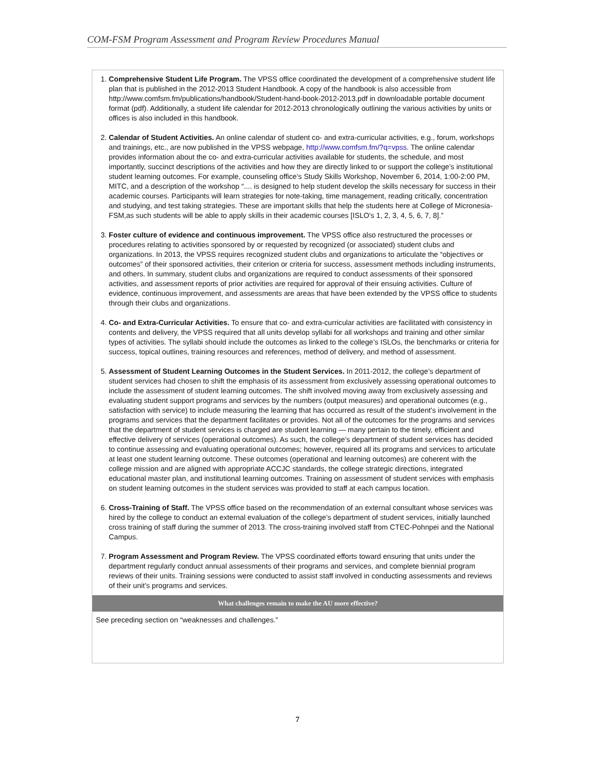COM-FSM Program Assessment and Program Review Procedures Manual
1. Comprehensive Student Life Program. The VPSS office coordinated the development of a comprehensive student life plan that is published in the 2012-2013 Student Handbook. A copy of the handbook is also accessible from http://www.comfsm.fm/publications/handbook/Student-hand-book-2012-2013.pdf in downloadable portable document format (pdf). Additionally, a student life calendar for 2012-2013 chronologically outlining the various activities by units or offices is also included in this handbook.
2. Calendar of Student Activities. An online calendar of student co- and extra-curricular activities, e.g., forum, workshops and trainings, etc., are now published in the VPSS webpage, http://www.comfsm.fm/?q=vpss. The online calendar provides information about the co- and extra-curricular activities available for students, the schedule, and most importantly, succinct descriptions of the activities and how they are directly linked to or support the college’s institutional student learning outcomes. For example, counseling office’s Study Skills Workshop, November 6, 2014, 1:00-2:00 PM, MITC, and a description of the workshop “.... is designed to help student develop the skills necessary for success in their academic courses. Participants will learn strategies for note-taking, time management, reading critically, concentration and studying, and test taking strategies. These are important skills that help the students here at College of Micronesia-FSM,as such students will be able to apply skills in their academic courses [ISLO's 1, 2, 3, 4, 5, 6, 7, 8].”
3. Foster culture of evidence and continuous improvement. The VPSS office also restructured the processes or procedures relating to activities sponsored by or requested by recognized (or associated) student clubs and organizations. In 2013, the VPSS requires recognized student clubs and organizations to articulate the “objectives or outcomes” of their sponsored activities, their criterion or criteria for success, assessment methods including instruments, and others. In summary, student clubs and organizations are required to conduct assessments of their sponsored activities, and assessment reports of prior activities are required for approval of their ensuing activities. Culture of evidence, continuous improvement, and assessments are areas that have been extended by the VPSS office to students through their clubs and organizations.
4. Co- and Extra-Curricular Activities. To ensure that co- and extra-curricular activities are facilitated with consistency in contents and delivery, the VPSS required that all units develop syllabi for all workshops and training and other similar types of activities. The syllabi should include the outcomes as linked to the college’s ISLOs, the benchmarks or criteria for success, topical outlines, training resources and references, method of delivery, and method of assessment.
5. Assessment of Student Learning Outcomes in the Student Services. In 2011-2012, the college’s department of student services had chosen to shift the emphasis of its assessment from exclusively assessing operational outcomes to include the assessment of student learning outcomes. The shift involved moving away from exclusively assessing and evaluating student support programs and services by the numbers (output measures) and operational outcomes (e.g., satisfaction with service) to include measuring the learning that has occurred as result of the student's involvement in the programs and services that the department facilitates or provides. Not all of the outcomes for the programs and services that the department of student services is charged are student learning — many pertain to the timely, efficient and effective delivery of services (operational outcomes). As such, the college’s department of student services has decided to continue assessing and evaluating operational outcomes; however, required all its programs and services to articulate at least one student learning outcome. These outcomes (operational and learning outcomes) are coherent with the college mission and are aligned with appropriate ACCJC standards, the college strategic directions, integrated educational master plan, and institutional learning outcomes. Training on assessment of student services with emphasis on student learning outcomes in the student services was provided to staff at each campus location.
6. Cross-Training of Staff. The VPSS office based on the recommendation of an external consultant whose services was hired by the college to conduct an external evaluation of the college’s department of student services, initially launched cross training of staff during the summer of 2013. The cross-training involved staff from CTEC-Pohnpei and the National Campus.
7. Program Assessment and Program Review. The VPSS coordinated efforts toward ensuring that units under the department regularly conduct annual assessments of their programs and services, and complete biennial program reviews of their units. Training sessions were conducted to assist staff involved in conducting assessments and reviews of their unit’s programs and services.
What challenges remain to make the AU more effective?
See preceding section on “weaknesses and challenges.”
7